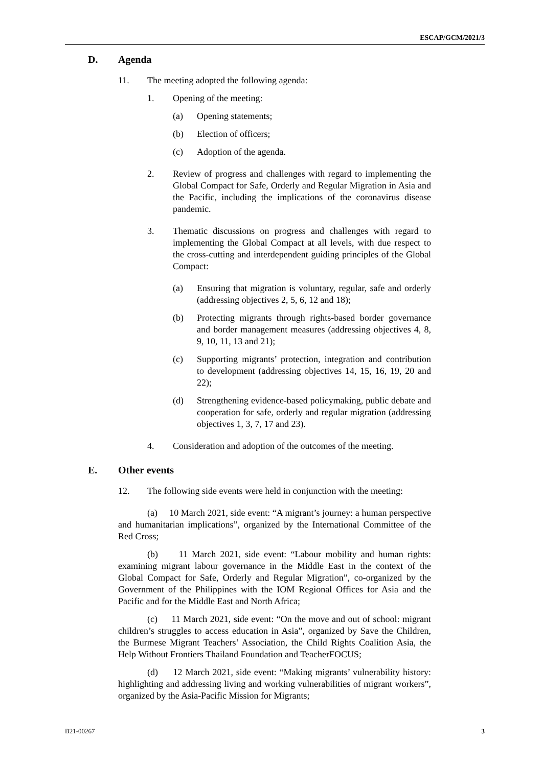ESCAP/GCM/2021/3
D. Agenda
11. The meeting adopted the following agenda:
1. Opening of the meeting:
(a) Opening statements;
(b) Election of officers;
(c) Adoption of the agenda.
2. Review of progress and challenges with regard to implementing the Global Compact for Safe, Orderly and Regular Migration in Asia and the Pacific, including the implications of the coronavirus disease pandemic.
3. Thematic discussions on progress and challenges with regard to implementing the Global Compact at all levels, with due respect to the cross-cutting and interdependent guiding principles of the Global Compact:
(a) Ensuring that migration is voluntary, regular, safe and orderly (addressing objectives 2, 5, 6, 12 and 18);
(b) Protecting migrants through rights-based border governance and border management measures (addressing objectives 4, 8, 9, 10, 11, 13 and 21);
(c) Supporting migrants’ protection, integration and contribution to development (addressing objectives 14, 15, 16, 19, 20 and 22);
(d) Strengthening evidence-based policymaking, public debate and cooperation for safe, orderly and regular migration (addressing objectives 1, 3, 7, 17 and 23).
4. Consideration and adoption of the outcomes of the meeting.
E. Other events
12. The following side events were held in conjunction with the meeting:
(a) 10 March 2021, side event: “A migrant’s journey: a human perspective and humanitarian implications”, organized by the International Committee of the Red Cross;
(b) 11 March 2021, side event: “Labour mobility and human rights: examining migrant labour governance in the Middle East in the context of the Global Compact for Safe, Orderly and Regular Migration”, co-organized by the Government of the Philippines with the IOM Regional Offices for Asia and the Pacific and for the Middle East and North Africa;
(c) 11 March 2021, side event: “On the move and out of school: migrant children’s struggles to access education in Asia”, organized by Save the Children, the Burmese Migrant Teachers’ Association, the Child Rights Coalition Asia, the Help Without Frontiers Thailand Foundation and TeacherFOCUS;
(d) 12 March 2021, side event: “Making migrants’ vulnerability history: highlighting and addressing living and working vulnerabilities of migrant workers”, organized by the Asia-Pacific Mission for Migrants;
B21-00267 3